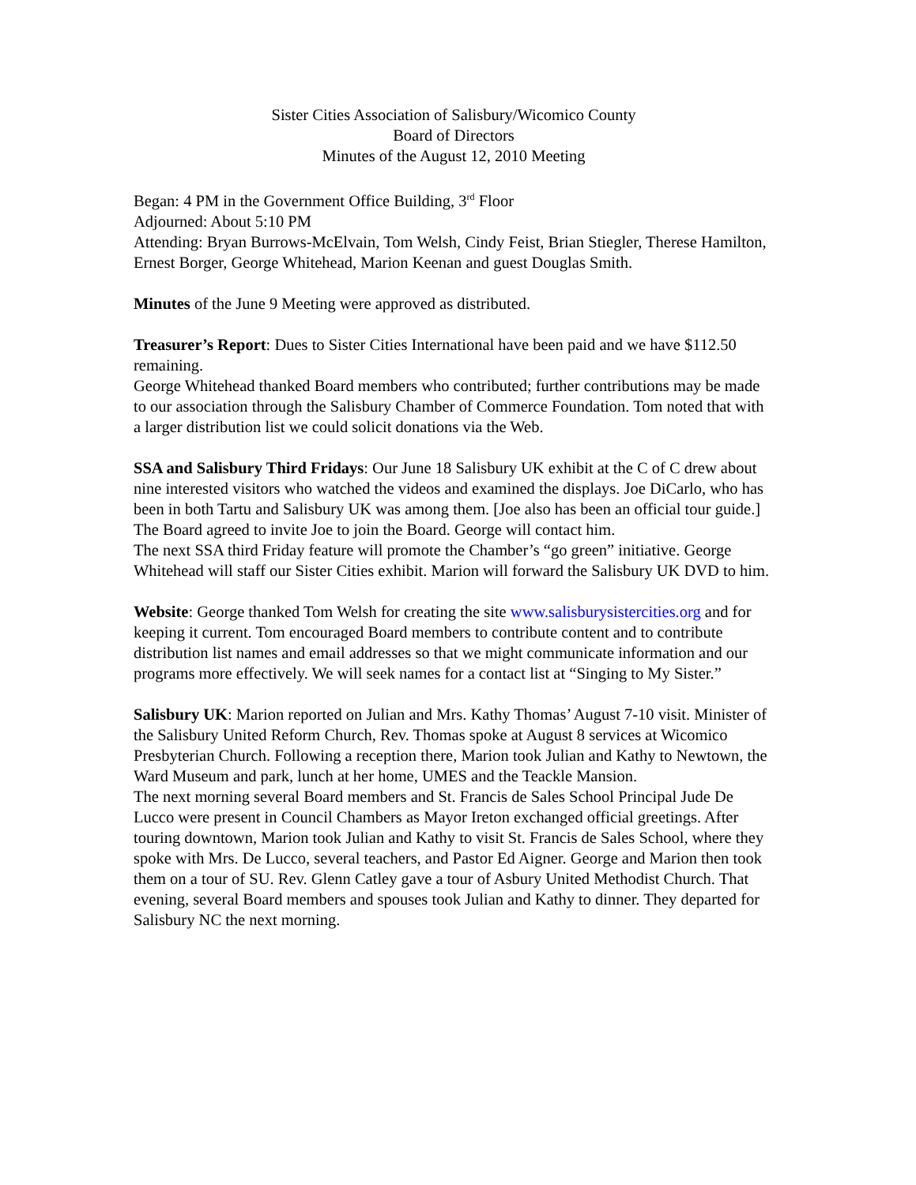Sister Cities Association of Salisbury/Wicomico County
Board of Directors
Minutes of the August 12, 2010 Meeting
Began: 4 PM in the Government Office Building, 3<sup>rd</sup> Floor
Adjourned: About 5:10 PM
Attending: Bryan Burrows-McElvain, Tom Welsh, Cindy Feist, Brian Stiegler, Therese Hamilton, Ernest Borger, George Whitehead, Marion Keenan and guest Douglas Smith.
Minutes of the June 9 Meeting were approved as distributed.
Treasurer’s Report: Dues to Sister Cities International have been paid and we have $112.50 remaining.
George Whitehead thanked Board members who contributed; further contributions may be made to our association through the Salisbury Chamber of Commerce Foundation. Tom noted that with a larger distribution list we could solicit donations via the Web.
SSA and Salisbury Third Fridays: Our June 18 Salisbury UK exhibit at the C of C drew about nine interested visitors who watched the videos and examined the displays. Joe DiCarlo, who has been in both Tartu and Salisbury UK was among them. [Joe also has been an official tour guide.] The Board agreed to invite Joe to join the Board. George will contact him.
The next SSA third Friday feature will promote the Chamber’s “go green” initiative. George Whitehead will staff our Sister Cities exhibit. Marion will forward the Salisbury UK DVD to him.
Website: George thanked Tom Welsh for creating the site www.salisburysistercities.org and for keeping it current. Tom encouraged Board members to contribute content and to contribute distribution list names and email addresses so that we might communicate information and our programs more effectively. We will seek names for a contact list at “Singing to My Sister.”
Salisbury UK: Marion reported on Julian and Mrs. Kathy Thomas’ August 7-10 visit. Minister of the Salisbury United Reform Church, Rev. Thomas spoke at August 8 services at Wicomico Presbyterian Church. Following a reception there, Marion took Julian and Kathy to Newtown, the Ward Museum and park, lunch at her home, UMES and the Teackle Mansion.
The next morning several Board members and St. Francis de Sales School Principal Jude De Lucco were present in Council Chambers as Mayor Ireton exchanged official greetings. After touring downtown, Marion took Julian and Kathy to visit St. Francis de Sales School, where they spoke with Mrs. De Lucco, several teachers, and Pastor Ed Aigner. George and Marion then took them on a tour of SU. Rev. Glenn Catley gave a tour of Asbury United Methodist Church. That evening, several Board members and spouses took Julian and Kathy to dinner. They departed for Salisbury NC the next morning.